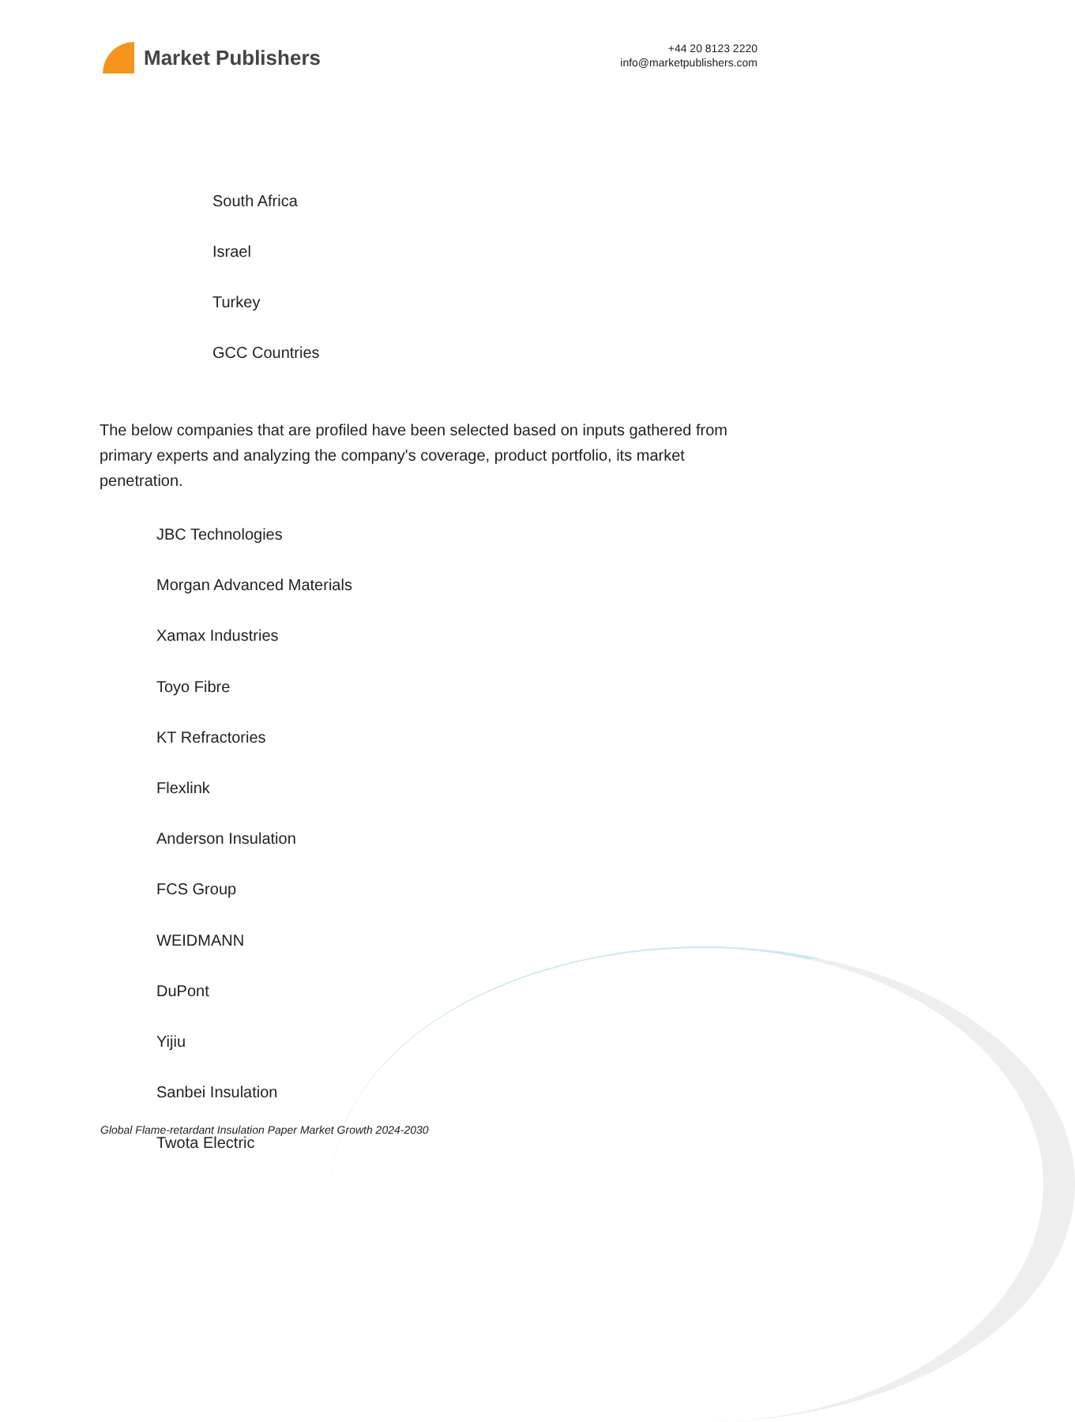Market Publishers
+44 20 8123 2220
info@marketpublishers.com
South Africa
Israel
Turkey
GCC Countries
The below companies that are profiled have been selected based on inputs gathered from primary experts and analyzing the company's coverage, product portfolio, its market penetration.
JBC Technologies
Morgan Advanced Materials
Xamax Industries
Toyo Fibre
KT Refractories
Flexlink
Anderson Insulation
FCS Group
WEIDMANN
DuPont
Yijiu
Sanbei Insulation
Twota Electric
Global Flame-retardant Insulation Paper Market Growth 2024-2030